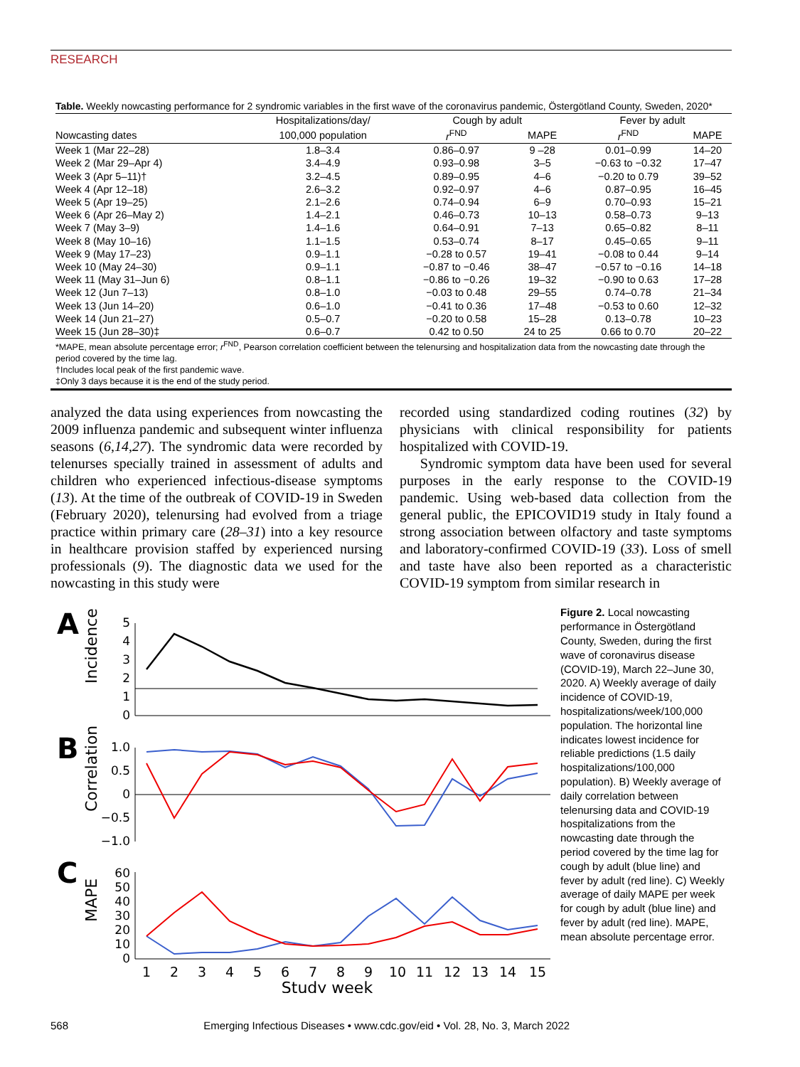RESEARCH
Table. Weekly nowcasting performance for 2 syndromic variables in the first wave of the coronavirus pandemic, Östergötland County, Sweden, 2020*
| | Hospitalizations/day/ | Cough by adult | | Fever by adult | |
| --- | --- | --- | --- | --- | --- |
| Nowcasting dates | 100,000 population | r<sup>FND</sup> | MAPE | r<sup>FND</sup> | MAPE |
| Week 1 (Mar 22–28) | 1.8–3.4 | 0.86–0.97 | 9 –28 | 0.01–0.99 | 14–20 |
| Week 2 (Mar 29–Apr 4) | 3.4–4.9 | 0.93–0.98 | 3–5 | −0.63 to −0.32 | 17–47 |
| Week 3 (Apr 5–11)† | 3.2–4.5 | 0.89–0.95 | 4–6 | −0.20 to 0.79 | 39–52 |
| Week 4 (Apr 12–18) | 2.6–3.2 | 0.92–0.97 | 4–6 | 0.87–0.95 | 16–45 |
| Week 5 (Apr 19–25) | 2.1–2.6 | 0.74–0.94 | 6–9 | 0.70–0.93 | 15–21 |
| Week 6 (Apr 26–May 2) | 1.4–2.1 | 0.46–0.73 | 10–13 | 0.58–0.73 | 9–13 |
| Week 7 (May 3–9) | 1.4–1.6 | 0.64–0.91 | 7–13 | 0.65–0.82 | 8–11 |
| Week 8 (May 10–16) | 1.1–1.5 | 0.53–0.74 | 8–17 | 0.45–0.65 | 9–11 |
| Week 9 (May 17–23) | 0.9–1.1 | −0.28 to 0.57 | 19–41 | −0.08 to 0.44 | 9–14 |
| Week 10 (May 24–30) | 0.9–1.1 | −0.87 to −0.46 | 38–47 | −0.57 to −0.16 | 14–18 |
| Week 11 (May 31–Jun 6) | 0.8–1.1 | −0.86 to −0.26 | 19–32 | −0.90 to 0.63 | 17–28 |
| Week 12 (Jun 7–13) | 0.8–1.0 | −0.03 to 0.48 | 29–55 | 0.74–0.78 | 21–34 |
| Week 13 (Jun 14–20) | 0.6–1.0 | −0.41 to 0.36 | 17–48 | −0.53 to 0.60 | 12–32 |
| Week 14 (Jun 21–27) | 0.5–0.7 | −0.20 to 0.58 | 15–28 | 0.13–0.78 | 10–23 |
| Week 15 (Jun 28–30)‡ | 0.6–0.7 | 0.42 to 0.50 | 24 to 25 | 0.66 to 0.70 | 20–22 |
*MAPE, mean absolute percentage error; r<sup>FND</sup>, Pearson correlation coefficient between the telenursing and hospitalization data from the nowcasting date through the period covered by the time lag.
†Includes local peak of the first pandemic wave.
‡Only 3 days because it is the end of the study period.
analyzed the data using experiences from nowcasting the 2009 influenza pandemic and subsequent winter influenza seasons (6,14,27). The syndromic data were recorded by telenurses specially trained in assessment of adults and children who experienced infectious-disease symptoms (13). At the time of the outbreak of COVID-19 in Sweden (February 2020), telenursing had evolved from a triage practice within primary care (28–31) into a key resource in healthcare provision staffed by experienced nursing professionals (9). The diagnostic data we used for the nowcasting in this study were
recorded using standardized coding routines (32) by physicians with clinical responsibility for patients hospitalized with COVID-19.
Syndromic symptom data have been used for several purposes in the early response to the COVID-19 pandemic. Using web-based data collection from the general public, the EPICOVID19 study in Italy found a strong association between olfactory and taste symptoms and laboratory-confirmed COVID-19 (33). Loss of smell and taste have also been reported as a characteristic COVID-19 symptom from similar research in
A
B
C
Incidence
Correlation
MAPE
5
4
3
2
1
0
1.0
0.5
0
−0.5
−1.0
60
50
40
30
20
10
0
1
2
3
4
5
6
7
8
9
10
11
12
13
14
15
Study week
Figure 2. Local nowcasting performance in Östergötland County, Sweden, during the first wave of coronavirus disease (COVID-19), March 22–June 30, 2020. A) Weekly average of daily incidence of COVID-19, hospitalizations/week/100,000 population. The horizontal line indicates lowest incidence for reliable predictions (1.5 daily hospitalizations/100,000 population). B) Weekly average of daily correlation between telenursing data and COVID-19 hospitalizations from the nowcasting date through the period covered by the time lag for cough by adult (blue line) and fever by adult (red line). C) Weekly average of daily MAPE per week for cough by adult (blue line) and fever by adult (red line). MAPE, mean absolute percentage error.
568 Emerging Infectious Diseases • www.cdc.gov/eid • Vol. 28, No. 3, March 2022